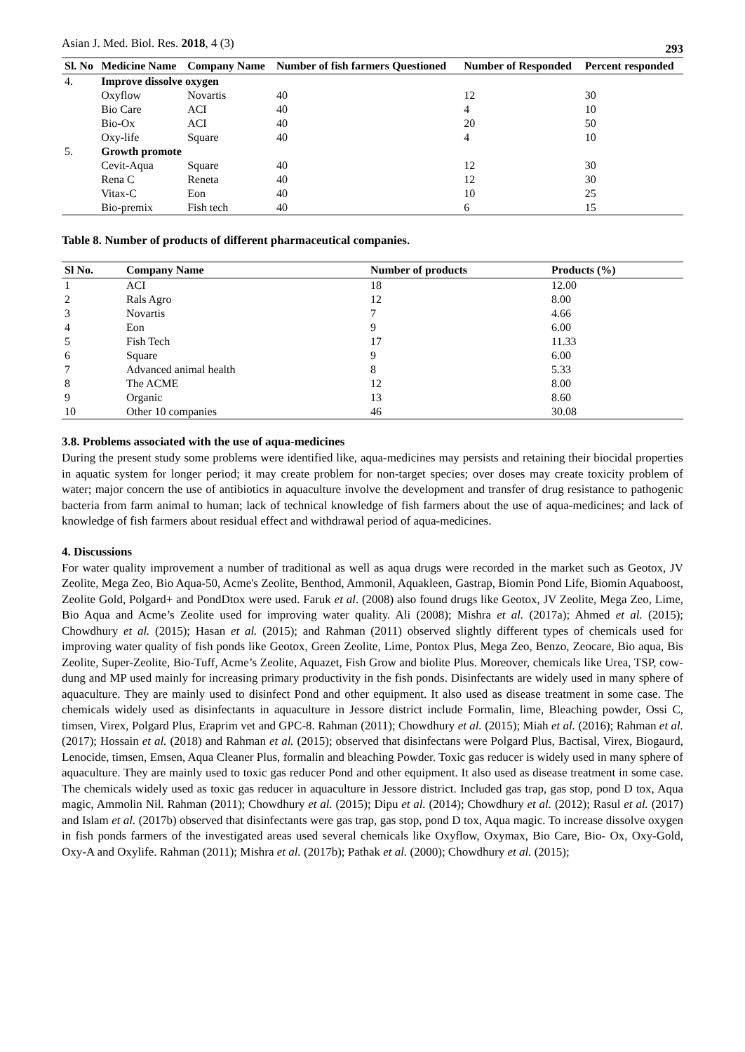Asian J. Med. Biol. Res. 2018, 4 (3) 293
| Sl. No | Medicine Name | Company Name | Number of fish farmers Questioned | Number of Responded | Percent responded |
| --- | --- | --- | --- | --- | --- |
| 4. | Improve dissolve oxygen | | | | |
| | Oxyflow | Novartis | 40 | 12 | 30 |
| | Bio Care | ACI | 40 | 4 | 10 |
| | Bio-Ox | ACI | 40 | 20 | 50 |
| | Oxy-life | Square | 40 | 4 | 10 |
| 5. | Growth promote | | | | |
| | Cevit-Aqua | Square | 40 | 12 | 30 |
| | Rena C | Reneta | 40 | 12 | 30 |
| | Vitax-C | Eon | 40 | 10 | 25 |
| | Bio-premix | Fish tech | 40 | 6 | 15 |
Table 8. Number of products of different pharmaceutical companies.
| Sl No. | Company Name | Number of products | Products (%) |
| --- | --- | --- | --- |
| 1 | ACI | 18 | 12.00 |
| 2 | Rals Agro | 12 | 8.00 |
| 3 | Novartis | 7 | 4.66 |
| 4 | Eon | 9 | 6.00 |
| 5 | Fish Tech | 17 | 11.33 |
| 6 | Square | 9 | 6.00 |
| 7 | Advanced animal health | 8 | 5.33 |
| 8 | The ACME | 12 | 8.00 |
| 9 | Organic | 13 | 8.60 |
| 10 | Other 10 companies | 46 | 30.08 |
3.8. Problems associated with the use of aqua-medicines
During the present study some problems were identified like, aqua-medicines may persists and retaining their biocidal properties in aquatic system for longer period; it may create problem for non-target species; over doses may create toxicity problem of water; major concern the use of antibiotics in aquaculture involve the development and transfer of drug resistance to pathogenic bacteria from farm animal to human; lack of technical knowledge of fish farmers about the use of aqua-medicines; and lack of knowledge of fish farmers about residual effect and withdrawal period of aqua-medicines.
4. Discussions
For water quality improvement a number of traditional as well as aqua drugs were recorded in the market such as Geotox, JV Zeolite, Mega Zeo, Bio Aqua-50, Acme's Zeolite, Benthod, Ammonil, Aquakleen, Gastrap, Biomin Pond Life, Biomin Aquaboost, Zeolite Gold, Polgard+ and PondDtox were used. Faruk et al. (2008) also found drugs like Geotox, JV Zeolite, Mega Zeo, Lime, Bio Aqua and Acme’s Zeolite used for improving water quality. Ali (2008); Mishra et al. (2017a); Ahmed et al. (2015); Chowdhury et al. (2015); Hasan et al. (2015); and Rahman (2011) observed slightly different types of chemicals used for improving water quality of fish ponds like Geotox, Green Zeolite, Lime, Pontox Plus, Mega Zeo, Benzo, Zeocare, Bio aqua, Bis Zeolite, Super-Zeolite, Bio-Tuff, Acme’s Zeolite, Aquazet, Fish Grow and biolite Plus. Moreover, chemicals like Urea, TSP, cow-dung and MP used mainly for increasing primary productivity in the fish ponds. Disinfectants are widely used in many sphere of aquaculture. They are mainly used to disinfect Pond and other equipment. It also used as disease treatment in some case. The chemicals widely used as disinfectants in aquaculture in Jessore district include Formalin, lime, Bleaching powder, Ossi C, timsen, Virex, Polgard Plus, Eraprim vet and GPC-8. Rahman (2011); Chowdhury et al. (2015); Miah et al. (2016); Rahman et al. (2017); Hossain et al. (2018) and Rahman et al. (2015); observed that disinfectans were Polgard Plus, Bactisal, Virex, Biogaurd, Lenocide, timsen, Emsen, Aqua Cleaner Plus, formalin and bleaching Powder. Toxic gas reducer is widely used in many sphere of aquaculture. They are mainly used to toxic gas reducer Pond and other equipment. It also used as disease treatment in some case. The chemicals widely used as toxic gas reducer in aquaculture in Jessore district. Included gas trap, gas stop, pond D tox, Aqua magic, Ammolin Nil. Rahman (2011); Chowdhury et al. (2015); Dipu et al. (2014); Chowdhury et al. (2012); Rasul et al. (2017) and Islam et al. (2017b) observed that disinfectants were gas trap, gas stop, pond D tox, Aqua magic. To increase dissolve oxygen in fish ponds farmers of the investigated areas used several chemicals like Oxyflow, Oxymax, Bio Care, Bio- Ox, Oxy-Gold, Oxy-A and Oxylife. Rahman (2011); Mishra et al. (2017b); Pathak et al. (2000); Chowdhury et al. (2015);